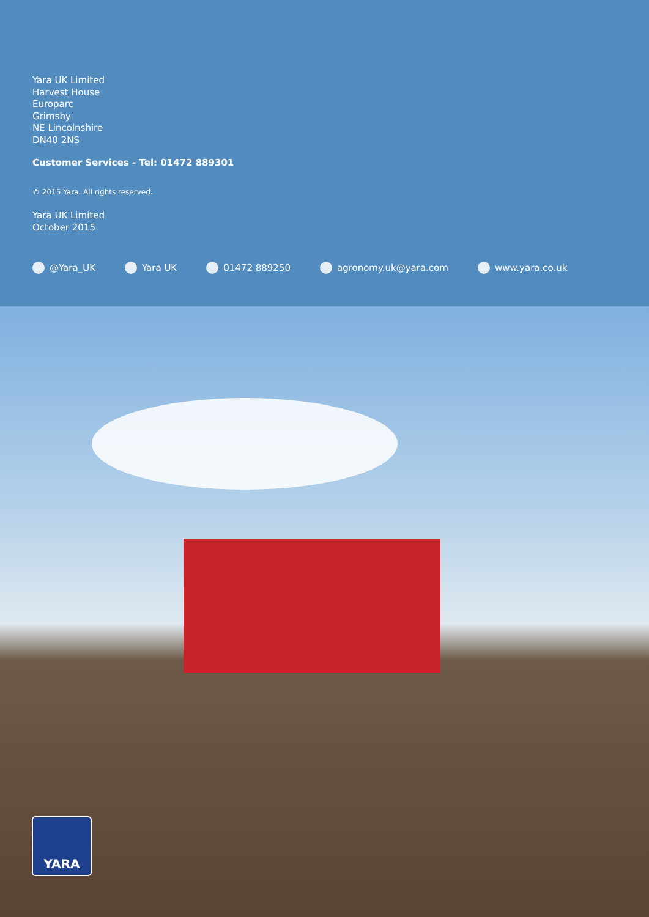Yara UK Limited
Harvest House
Europarc
Grimsby
NE Lincolnshire
DN40 2NS
Customer Services - Tel: 01472 889301
© 2015 Yara. All rights reserved.
Yara UK Limited
October 2015
@Yara_UK Yara UK 01472 889250 agronomy.uk@yara.com www.yara.co.uk
YARA